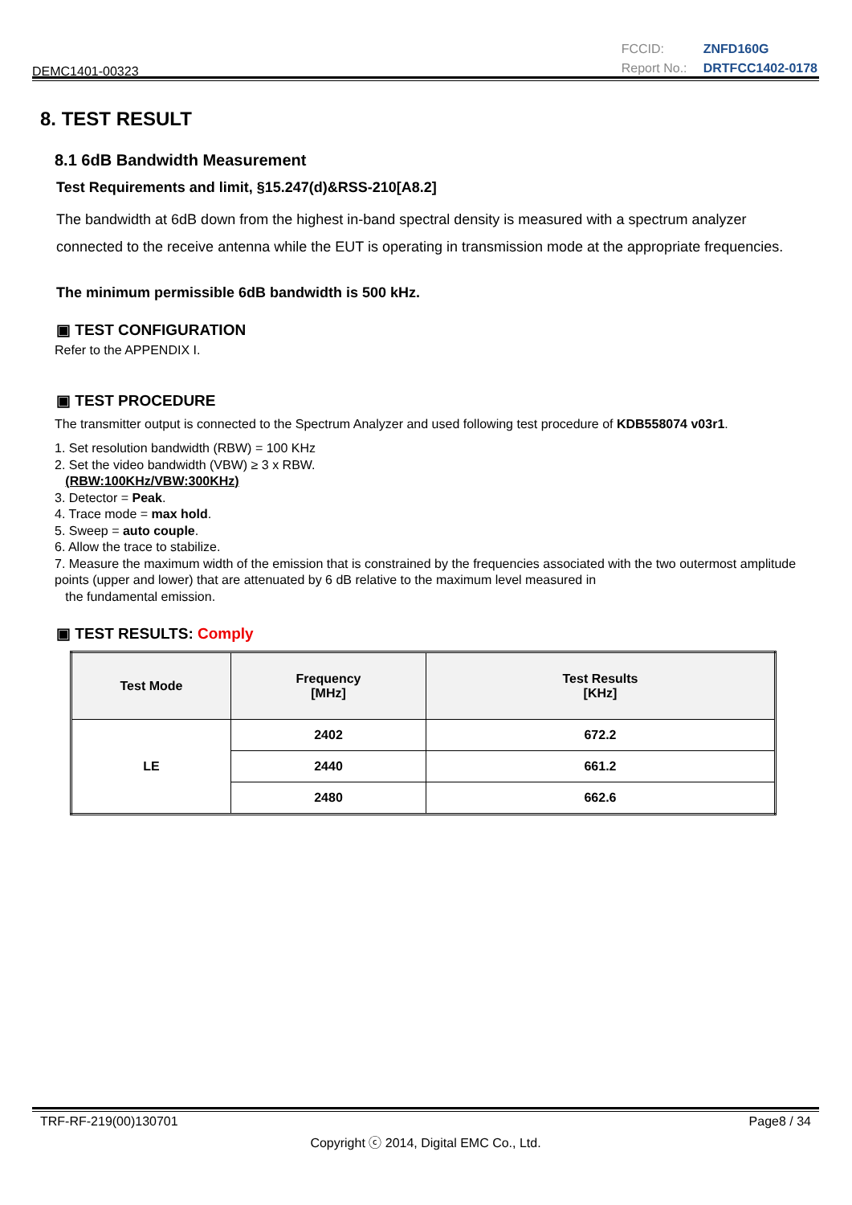DEMC1401-00323
| FCCID: | ZNFD160G |
| Report No.: | DRTFCC1402-0178 |
8. TEST RESULT
8.1 6dB Bandwidth Measurement
Test Requirements and limit, §15.247(d)&RSS-210[A8.2]
The bandwidth at 6dB down from the highest in-band spectral density is measured with a spectrum analyzer connected to the receive antenna while the EUT is operating in transmission mode at the appropriate frequencies.
The minimum permissible 6dB bandwidth is 500 kHz.
▣ TEST CONFIGURATION
Refer to the APPENDIX I.
▣ TEST PROCEDURE
The transmitter output is connected to the Spectrum Analyzer and used following test procedure of KDB558074 v03r1.
1. Set resolution bandwidth (RBW) = 100 KHz
2. Set the video bandwidth (VBW) ≥ 3 x RBW.
(RBW:100KHz/VBW:300KHz)
3. Detector = Peak.
4. Trace mode = max hold.
5. Sweep = auto couple.
6. Allow the trace to stabilize.
7. Measure the maximum width of the emission that is constrained by the frequencies associated with the two outermost amplitude points (upper and lower) that are attenuated by 6 dB relative to the maximum level measured in
the fundamental emission.
▣ TEST RESULTS: Comply
| Test Mode | Frequency [MHz] | Test Results [KHz] |
| --- | --- | --- |
| LE | 2402 | 672.2 |
| | 2440 | 661.2 |
| | 2480 | 662.6 |
TRF-RF-219(00)130701 Page8 / 34
Copyright ⓒ 2014, Digital EMC Co., Ltd.